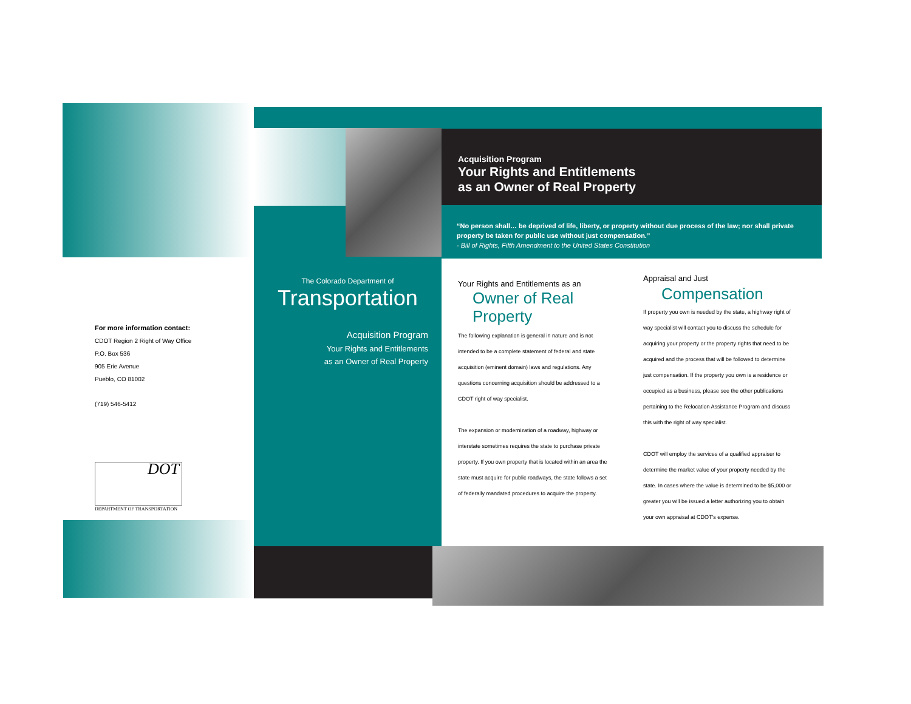For more information contact:
CDOT Region 2 Right of Way Office
P.O. Box 536
905 Erie Avenue
Pueblo, CO 81002
(719) 546-5412
DOT
DEPARTMENT OF TRANSPORTATION
Acquisition Program
Your Rights and Entitlements
as an Owner of Real Property
“No person shall… be deprived of life, liberty, or property without due process of the law; nor shall private property be taken for public use without just compensation.”
- Bill of Rights, Fifth Amendment to the United States Constitution
The Colorado Department of
Transportation
Acquisition Program
Your Rights and Entitlements
as an Owner of Real Property
Your Rights and Entitlements as an
Owner of Real
Property
The following explanation is general in nature and is not intended to be a complete statement of federal and state acquisition (eminent domain) laws and regulations. Any questions concerning acquisition should be addressed to a CDOT right of way specialist.
The expansion or modernization of a roadway, highway or interstate sometimes requires the state to purchase private property. If you own property that is located within an area the state must acquire for public roadways, the state follows a set of federally mandated procedures to acquire the property.
Appraisal and Just
Compensation
If property you own is needed by the state, a highway right of way specialist will contact you to discuss the schedule for acquiring your property or the property rights that need to be acquired and the process that will be followed to determine just compensation. If the property you own is a residence or occupied as a business, please see the other publications pertaining to the Relocation Assistance Program and discuss this with the right of way specialist.
CDOT will employ the services of a qualified appraiser to determine the market value of your property needed by the state. In cases where the value is determined to be $5,000 or greater you will be issued a letter authorizing you to obtain your own appraisal at CDOT's expense.